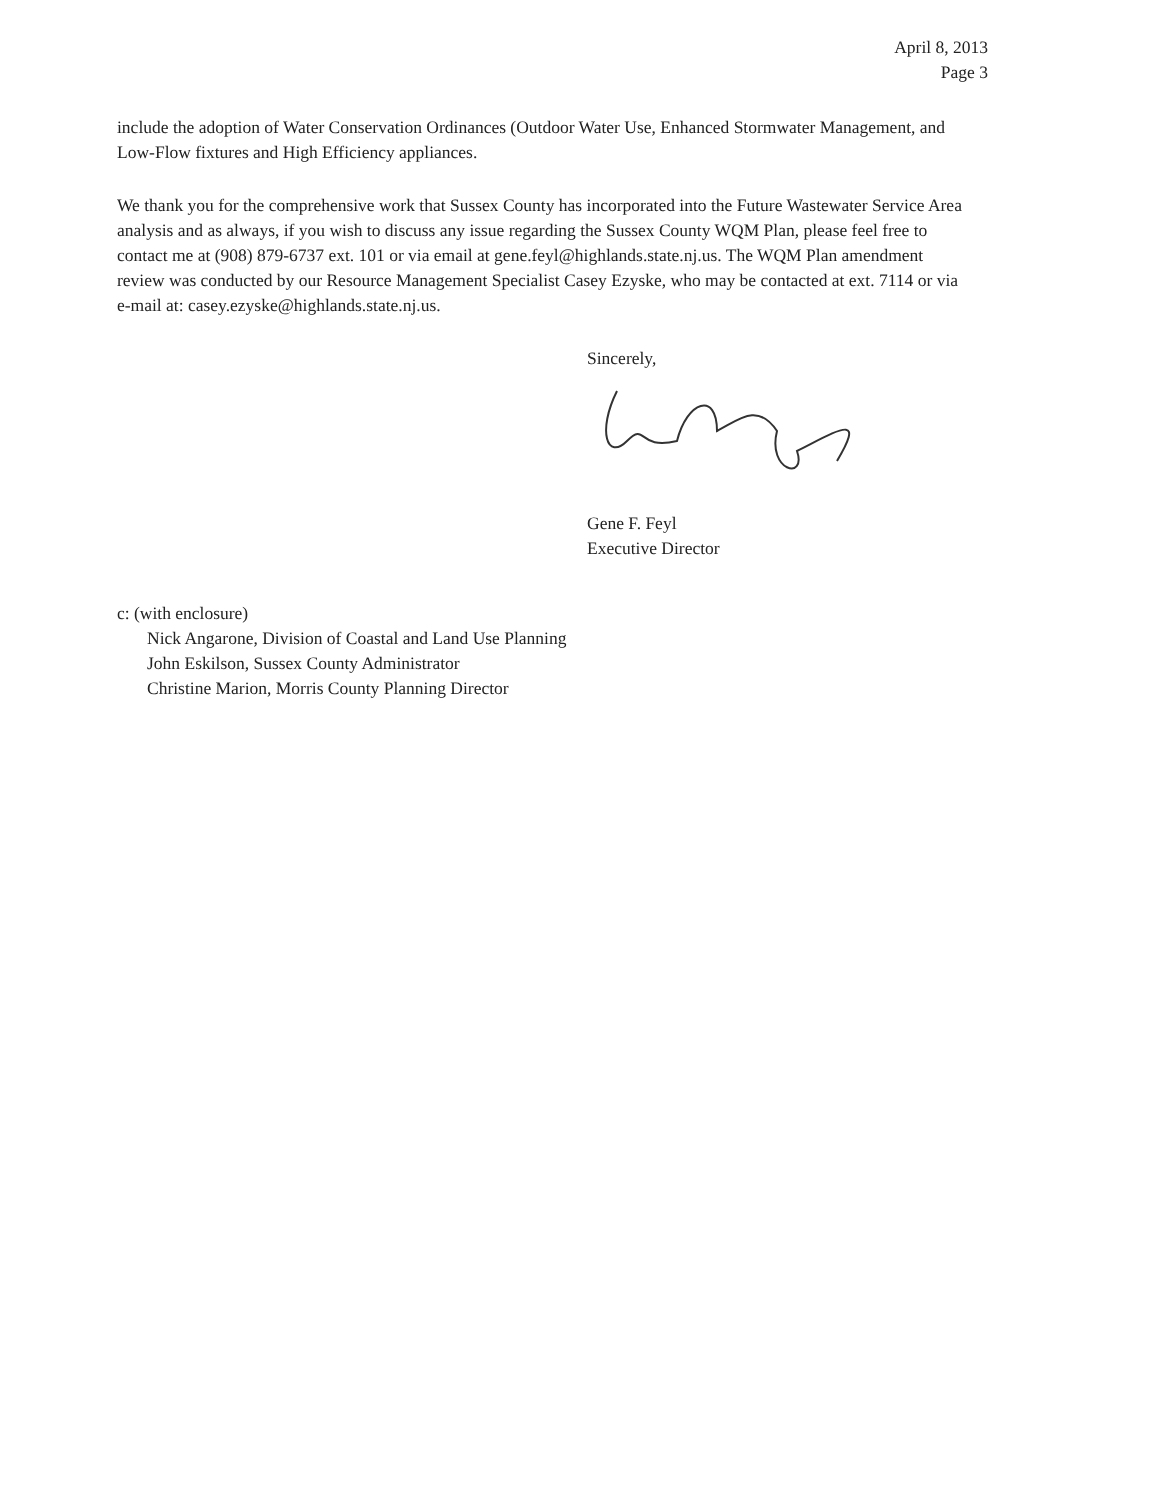April 8, 2013
Page 3
include the adoption of Water Conservation Ordinances (Outdoor Water Use, Enhanced Stormwater Management, and Low-Flow fixtures and High Efficiency appliances.
We thank you for the comprehensive work that Sussex County has incorporated into the Future Wastewater Service Area analysis and as always, if you wish to discuss any issue regarding the Sussex County WQM Plan, please feel free to contact me at (908) 879-6737 ext. 101 or via email at gene.feyl@highlands.state.nj.us. The WQM Plan amendment review was conducted by our Resource Management Specialist Casey Ezyske, who may be contacted at ext. 7114 or via e-mail at: casey.ezyske@highlands.state.nj.us.
Sincerely, Gene F. Feyl
Executive Director
c: (with enclosure)
Nick Angarone, Division of Coastal and Land Use Planning
John Eskilson, Sussex County Administrator
Christine Marion, Morris County Planning Director